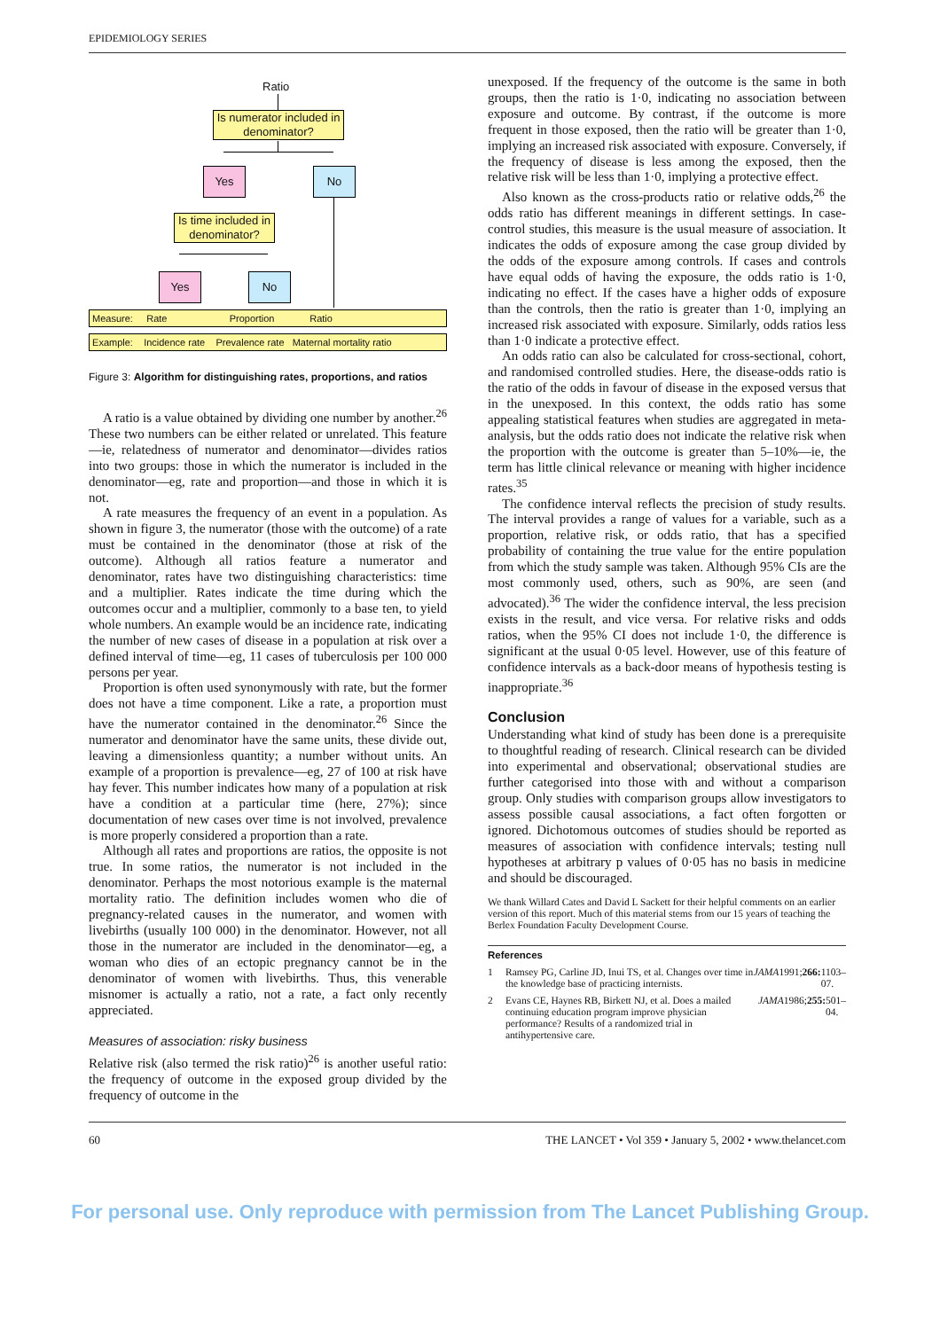EPIDEMIOLOGY SERIES
Ratio
Is numerator included in denominator?
Yes No
Is time included in denominator?
Yes No
Measure: Rate Proportion Ratio
Example: Incidence rate Prevalence rate Maternal mortality ratio
Figure 3: Algorithm for distinguishing rates, proportions, and ratios
A ratio is a value obtained by dividing one number by another.<sup>26</sup> These two numbers can be either related or unrelated. This feature—ie, relatedness of numerator and denominator—divides ratios into two groups: those in which the numerator is included in the denominator—eg, rate and proportion—and those in which it is not.
A rate measures the frequency of an event in a population. As shown in figure 3, the numerator (those with the outcome) of a rate must be contained in the denominator (those at risk of the outcome). Although all ratios feature a numerator and denominator, rates have two distinguishing characteristics: time and a multiplier. Rates indicate the time during which the outcomes occur and a multiplier, commonly to a base ten, to yield whole numbers. An example would be an incidence rate, indicating the number of new cases of disease in a population at risk over a defined interval of time—eg, 11 cases of tuberculosis per 100 000 persons per year.
Proportion is often used synonymously with rate, but the former does not have a time component. Like a rate, a proportion must have the numerator contained in the denominator.<sup>26</sup> Since the numerator and denominator have the same units, these divide out, leaving a dimensionless quantity; a number without units. An example of a proportion is prevalence—eg, 27 of 100 at risk have hay fever. This number indicates how many of a population at risk have a condition at a particular time (here, 27%); since documentation of new cases over time is not involved, prevalence is more properly considered a proportion than a rate.
Although all rates and proportions are ratios, the opposite is not true. In some ratios, the numerator is not included in the denominator. Perhaps the most notorious example is the maternal mortality ratio. The definition includes women who die of pregnancy-related causes in the numerator, and women with livebirths (usually 100 000) in the denominator. However, not all those in the numerator are included in the denominator—eg, a woman who dies of an ectopic pregnancy cannot be in the denominator of women with livebirths. Thus, this venerable misnomer is actually a ratio, not a rate, a fact only recently appreciated.
Measures of association: risky business
Relative risk (also termed the risk ratio)<sup>26</sup> is another useful ratio: the frequency of outcome in the exposed group divided by the frequency of outcome in the
unexposed. If the frequency of the outcome is the same in both groups, then the ratio is 1·0, indicating no association between exposure and outcome. By contrast, if the outcome is more frequent in those exposed, then the ratio will be greater than 1·0, implying an increased risk associated with exposure. Conversely, if the frequency of disease is less among the exposed, then the relative risk will be less than 1·0, implying a protective effect.
Also known as the cross-products ratio or relative odds,<sup>26</sup> the odds ratio has different meanings in different settings. In case-control studies, this measure is the usual measure of association. It indicates the odds of exposure among the case group divided by the odds of the exposure among controls. If cases and controls have equal odds of having the exposure, the odds ratio is 1·0, indicating no effect. If the cases have a higher odds of exposure than the controls, then the ratio is greater than 1·0, implying an increased risk associated with exposure. Similarly, odds ratios less than 1·0 indicate a protective effect.
An odds ratio can also be calculated for cross-sectional, cohort, and randomised controlled studies. Here, the disease-odds ratio is the ratio of the odds in favour of disease in the exposed versus that in the unexposed. In this context, the odds ratio has some appealing statistical features when studies are aggregated in meta-analysis, but the odds ratio does not indicate the relative risk when the proportion with the outcome is greater than 5–10%—ie, the term has little clinical relevance or meaning with higher incidence rates.<sup>35</sup>
The confidence interval reflects the precision of study results. The interval provides a range of values for a variable, such as a proportion, relative risk, or odds ratio, that has a specified probability of containing the true value for the entire population from which the study sample was taken. Although 95% CIs are the most commonly used, others, such as 90%, are seen (and advocated).<sup>36</sup> The wider the confidence interval, the less precision exists in the result, and vice versa. For relative risks and odds ratios, when the 95% CI does not include 1·0, the difference is significant at the usual 0·05 level. However, use of this feature of confidence intervals as a back-door means of hypothesis testing is inappropriate.<sup>36</sup>
Conclusion
Understanding what kind of study has been done is a prerequisite to thoughtful reading of research. Clinical research can be divided into experimental and observational; observational studies are further categorised into those with and without a comparison group. Only studies with comparison groups allow investigators to assess possible causal associations, a fact often forgotten or ignored. Dichotomous outcomes of studies should be reported as measures of association with confidence intervals; testing null hypotheses at arbitrary p values of 0·05 has no basis in medicine and should be discouraged.
We thank Willard Cates and David L Sackett for their helpful comments on an earlier version of this report. Much of this material stems from our 15 years of teaching the Berlex Foundation Faculty Development Course.
References
1 Ramsey PG, Carline JD, Inui TS, et al. Changes over time in the knowledge base of practicing internists. JAMA 1991; 266: 1103–07.
2 Evans CE, Haynes RB, Birkett NJ, et al. Does a mailed continuing education program improve physician performance? Results of a randomized trial in antihypertensive care. JAMA 1986; 255: 501–04.
60 THE LANCET • Vol 359 • January 5, 2002 • www.thelancet.com
For personal use. Only reproduce with permission from The Lancet Publishing Group.